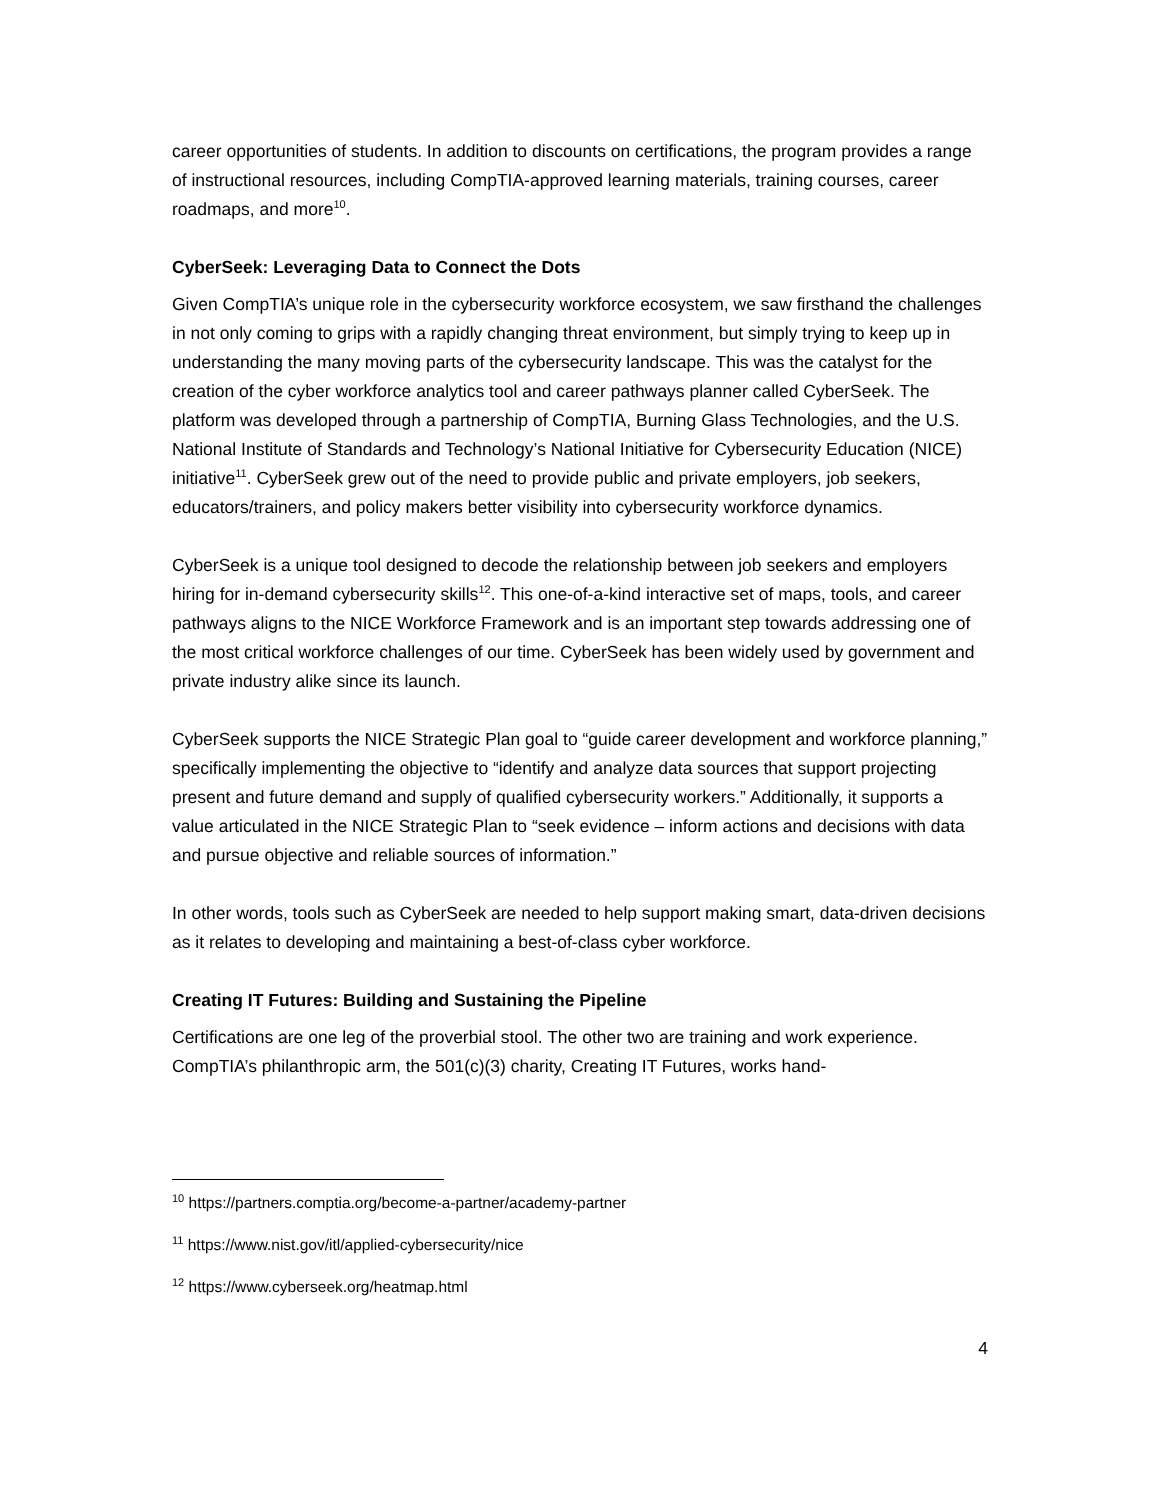career opportunities of students. In addition to discounts on certifications, the program provides a range of instructional resources, including CompTIA-approved learning materials, training courses, career roadmaps, and more<sup>10</sup>.
CyberSeek: Leveraging Data to Connect the Dots
Given CompTIA’s unique role in the cybersecurity workforce ecosystem, we saw firsthand the challenges in not only coming to grips with a rapidly changing threat environment, but simply trying to keep up in understanding the many moving parts of the cybersecurity landscape. This was the catalyst for the creation of the cyber workforce analytics tool and career pathways planner called CyberSeek. The platform was developed through a partnership of CompTIA, Burning Glass Technologies, and the U.S. National Institute of Standards and Technology’s National Initiative for Cybersecurity Education (NICE) initiative<sup>11</sup>. CyberSeek grew out of the need to provide public and private employers, job seekers, educators/trainers, and policy makers better visibility into cybersecurity workforce dynamics.
CyberSeek is a unique tool designed to decode the relationship between job seekers and employers hiring for in-demand cybersecurity skills<sup>12</sup>. This one-of-a-kind interactive set of maps, tools, and career pathways aligns to the NICE Workforce Framework and is an important step towards addressing one of the most critical workforce challenges of our time. CyberSeek has been widely used by government and private industry alike since its launch.
CyberSeek supports the NICE Strategic Plan goal to “guide career development and workforce planning,” specifically implementing the objective to “identify and analyze data sources that support projecting present and future demand and supply of qualified cybersecurity workers.” Additionally, it supports a value articulated in the NICE Strategic Plan to “seek evidence – inform actions and decisions with data and pursue objective and reliable sources of information.”
In other words, tools such as CyberSeek are needed to help support making smart, data-driven decisions as it relates to developing and maintaining a best-of-class cyber workforce.
Creating IT Futures: Building and Sustaining the Pipeline
Certifications are one leg of the proverbial stool. The other two are training and work experience. CompTIA’s philanthropic arm, the 501(c)(3) charity, Creating IT Futures, works hand-
<sup>10</sup> https://partners.comptia.org/become-a-partner/academy-partner
<sup>11</sup> https://www.nist.gov/itl/applied-cybersecurity/nice
<sup>12</sup> https://www.cyberseek.org/heatmap.html
4